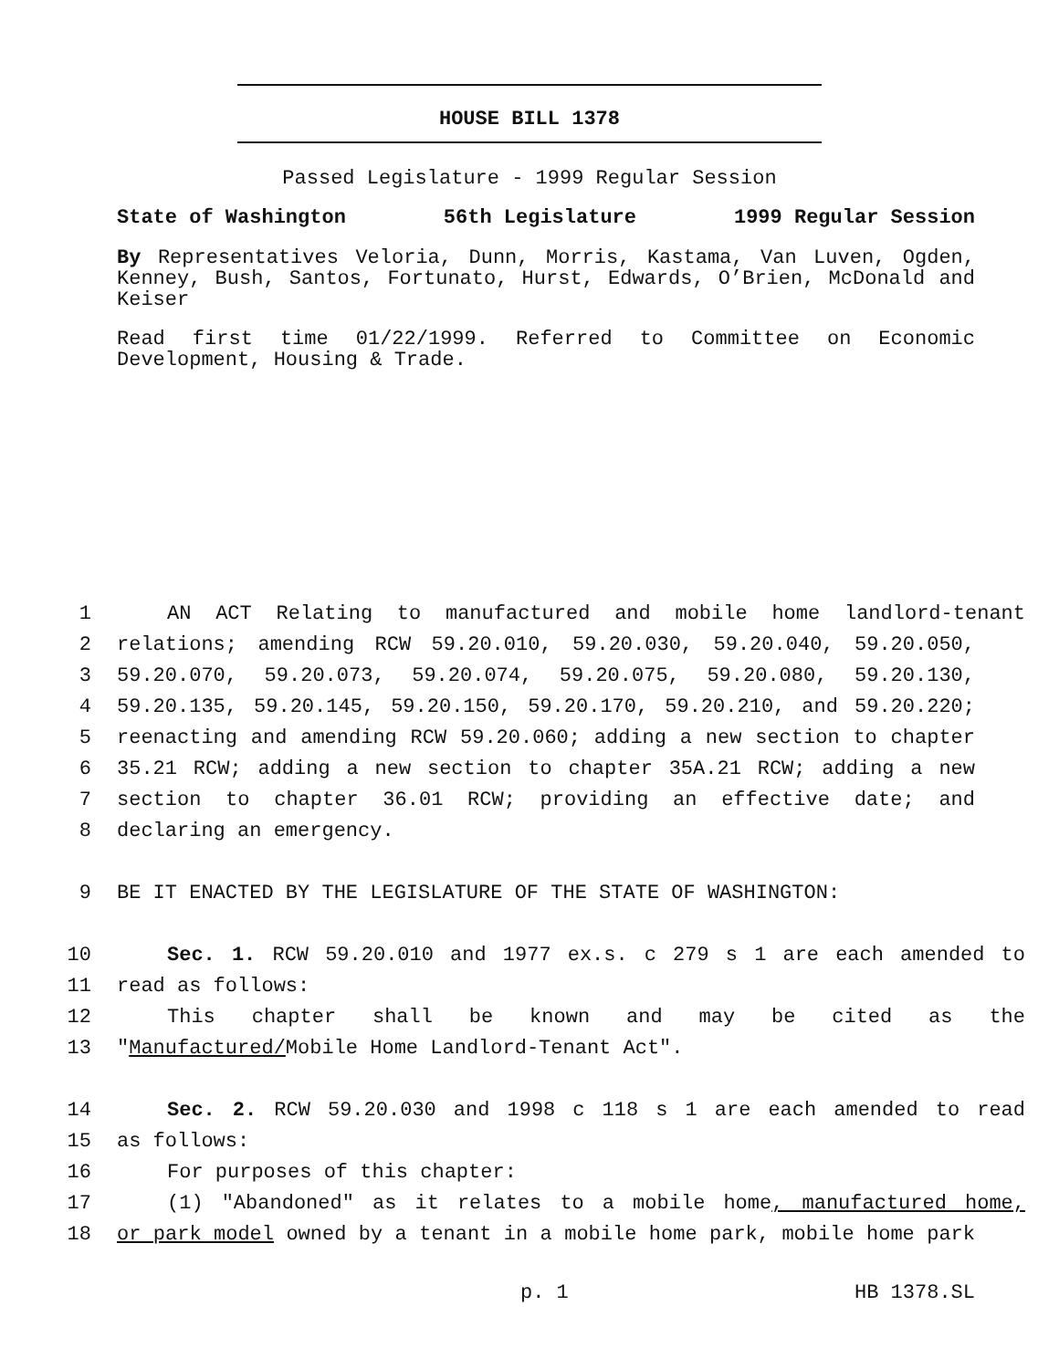HOUSE BILL 1378
Passed Legislature - 1999 Regular Session
State of Washington 56th Legislature 1999 Regular Session
By Representatives Veloria, Dunn, Morris, Kastama, Van Luven, Ogden, Kenney, Bush, Santos, Fortunato, Hurst, Edwards, O’Brien, McDonald and Keiser
Read first time 01/22/1999. Referred to Committee on Economic Development, Housing & Trade.
1 AN ACT Relating to manufactured and mobile home landlord-tenant
2 relations; amending RCW 59.20.010, 59.20.030, 59.20.040, 59.20.050,
3 59.20.070, 59.20.073, 59.20.074, 59.20.075, 59.20.080, 59.20.130,
4 59.20.135, 59.20.145, 59.20.150, 59.20.170, 59.20.210, and 59.20.220;
5 reenacting and amending RCW 59.20.060; adding a new section to chapter
6 35.21 RCW; adding a new section to chapter 35A.21 RCW; adding a new
7 section to chapter 36.01 RCW; providing an effective date; and
8 declaring an emergency.
9 BE IT ENACTED BY THE LEGISLATURE OF THE STATE OF WASHINGTON:
10 Sec. 1. RCW 59.20.010 and 1977 ex.s. c 279 s 1 are each amended to
11 read as follows:
12 This chapter shall be known and may be cited as the
13 "Manufactured/Mobile Home Landlord-Tenant Act".
14 Sec. 2. RCW 59.20.030 and 1998 c 118 s 1 are each amended to read
15 as follows:
16 For purposes of this chapter:
17 (1) "Abandoned" as it relates to a mobile home, manufactured home,
18 or park model owned by a tenant in a mobile home park, mobile home park
p. 1 HB 1378.SL